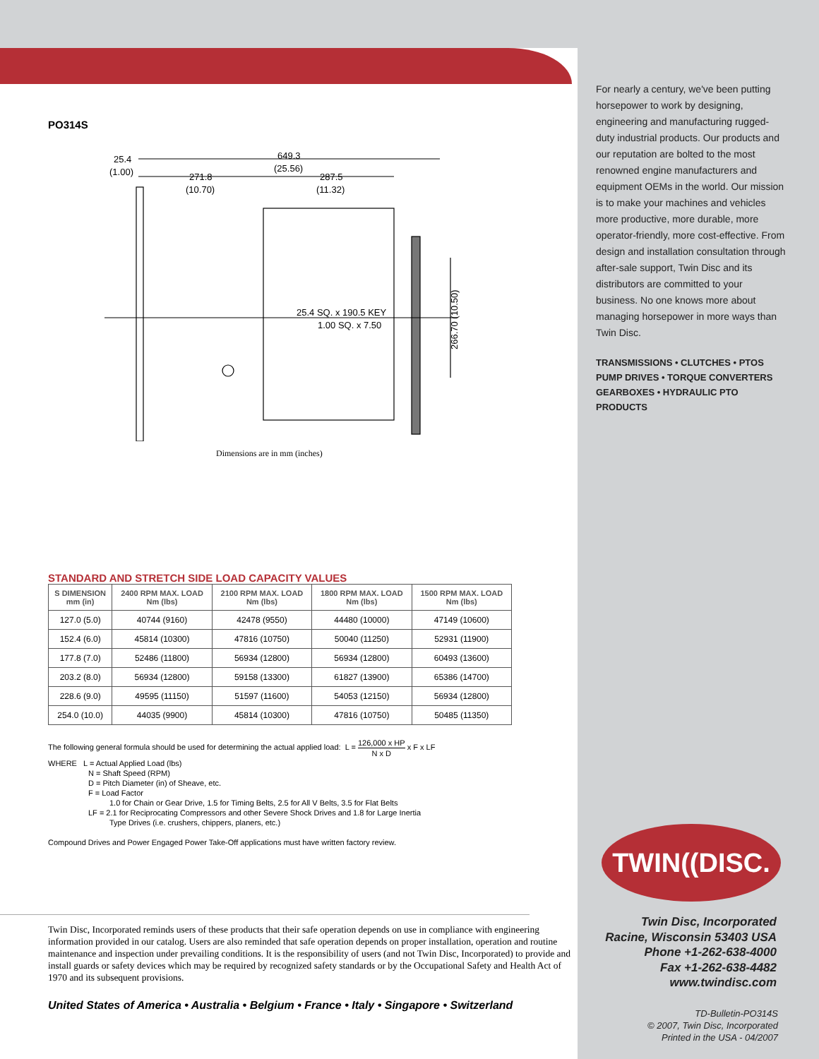PO314S
649.3
(25.56)
25.4
(1.00)
271.8
(10.70)
287.5
(11.32)
25.4 SQ. x 190.5 KEY
1.00 SQ. x 7.50
266.70 (10.50)
Dimensions are in mm (inches)
STANDARD AND STRETCH SIDE LOAD CAPACITY VALUES
| S DIMENSION mm (in) | 2400 RPM MAX. LOAD Nm (lbs) | 2100 RPM MAX. LOAD Nm (lbs) | 1800 RPM MAX. LOAD Nm (lbs) | 1500 RPM MAX. LOAD Nm (lbs) |
| --- | --- | --- | --- | --- |
| 127.0 (5.0) | 40744 (9160) | 42478 (9550) | 44480 (10000) | 47149 (10600) |
| 152.4 (6.0) | 45814 (10300) | 47816 (10750) | 50040 (11250) | 52931 (11900) |
| 177.8 (7.0) | 52486 (11800) | 56934 (12800) | 56934 (12800) | 60493 (13600) |
| 203.2 (8.0) | 56934 (12800) | 59158 (13300) | 61827 (13900) | 65386 (14700) |
| 228.6 (9.0) | 49595 (11150) | 51597 (11600) | 54053 (12150) | 56934 (12800) |
| 254.0 (10.0) | 44035 (9900) | 45814 (10300) | 47816 (10750) | 50485 (11350) |
The following general formula should be used for determining the actual applied load: L = 126,000 x HP N x D x F x LF
WHERE L = Actual Applied Load (lbs)
N = Shaft Speed (RPM)
D = Pitch Diameter (in) of Sheave, etc.
F = Load Factor
1.0 for Chain or Gear Drive, 1.5 for Timing Belts, 2.5 for All V Belts, 3.5 for Flat Belts
LF = 2.1 for Reciprocating Compressors and other Severe Shock Drives and 1.8 for Large Inertia
Type Drives (i.e. crushers, chippers, planers, etc.)
Compound Drives and Power Engaged Power Take-Off applications must have written factory review.
Twin Disc, Incorporated reminds users of these products that their safe operation depends on use in compliance with engineering information provided in our catalog. Users are also reminded that safe operation depends on proper installation, operation and routine maintenance and inspection under prevailing conditions. It is the responsibility of users (and not Twin Disc, Incorporated) to provide and install guards or safety devices which may be required by recognized safety standards or by the Occupational Safety and Health Act of 1970 and its subsequent provisions.
United States of America • Australia • Belgium • France • Italy • Singapore • Switzerland
For nearly a century, we've been putting horsepower to work by designing, engineering and manufacturing rugged-duty industrial products. Our products and our reputation are bolted to the most renowned engine manufacturers and equipment OEMs in the world. Our mission is to make your machines and vehicles more productive, more durable, more operator-friendly, more cost-effective. From design and installation consultation through after-sale support, Twin Disc and its distributors are committed to your business. No one knows more about managing horsepower in more ways than Twin Disc.
TRANSMISSIONS • CLUTCHES • PTOS
PUMP DRIVES • TORQUE CONVERTERS
GEARBOXES • HYDRAULIC PTO PRODUCTS
TWIN((DISC.
Twin Disc, Incorporated
Racine, Wisconsin 53403 USA
Phone +1-262-638-4000
Fax +1-262-638-4482
www.twindisc.com
TD-Bulletin-PO314S
© 2007, Twin Disc, Incorporated
Printed in the USA - 04/2007